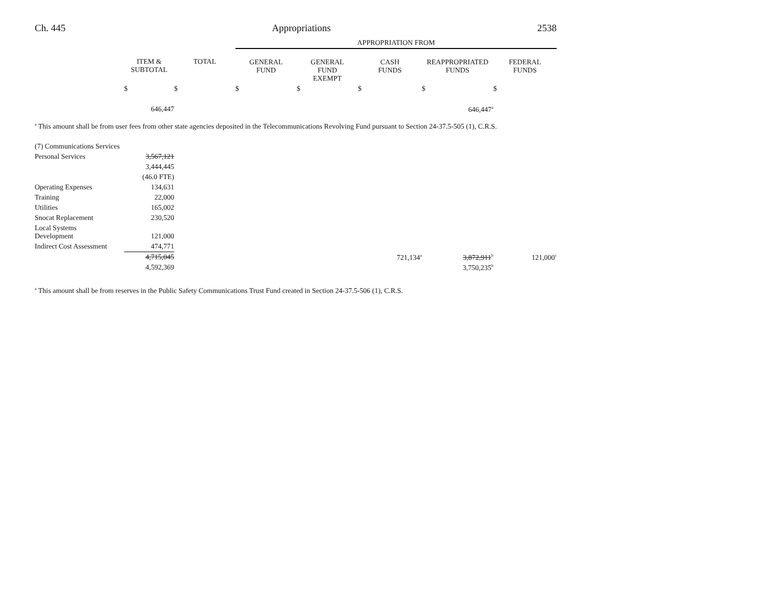Ch. 445 Appropriations 2538
| | | | APPROPRIATION FROM | | | | |
| | ITEM & SUBTOTAL | TOTAL | GENERAL FUND | GENERAL FUND EXEMPT | CASH FUNDS | REAPPROPRIATED FUNDS | FEDERAL FUNDS |
| | $ | $ | $ | $ | $ | $ | $ |
| | 646,447 | | | | | 646,447<sup>a</sup> | |
<sup>a</sup> This amount shall be from user fees from other state agencies deposited in the Telecommunications Revolving Fund pursuant to Section 24-37.5-505 (1), C.R.S.
| (7) Communications Services | | | | | | | |
| Personal Services | 3,567,121 | | | | | | |
| | 3,444,445 | | | | | | |
| | (46.0 FTE) | | | | | | |
| Operating Expenses | 134,631 | | | | | | |
| Training | 22,000 | | | | | | |
| Utilities | 165,002 | | | | | | |
| Snocat Replacement | 230,520 | | | | | | |
| Local Systems Development | 121,000 | | | | | | |
| Indirect Cost Assessment | 474,771 | | | | | | |
| | 4,715,045 | | | | 721,134<sup>a</sup> | 3,872,911<sup>b</sup> | 121,000<sup>c</sup> |
| | 4,592,369 | | | | | 3,750,235<sup>b</sup> | |
<sup>a</sup> This amount shall be from reserves in the Public Safety Communications Trust Fund created in Section 24-37.5-506 (1), C.R.S.